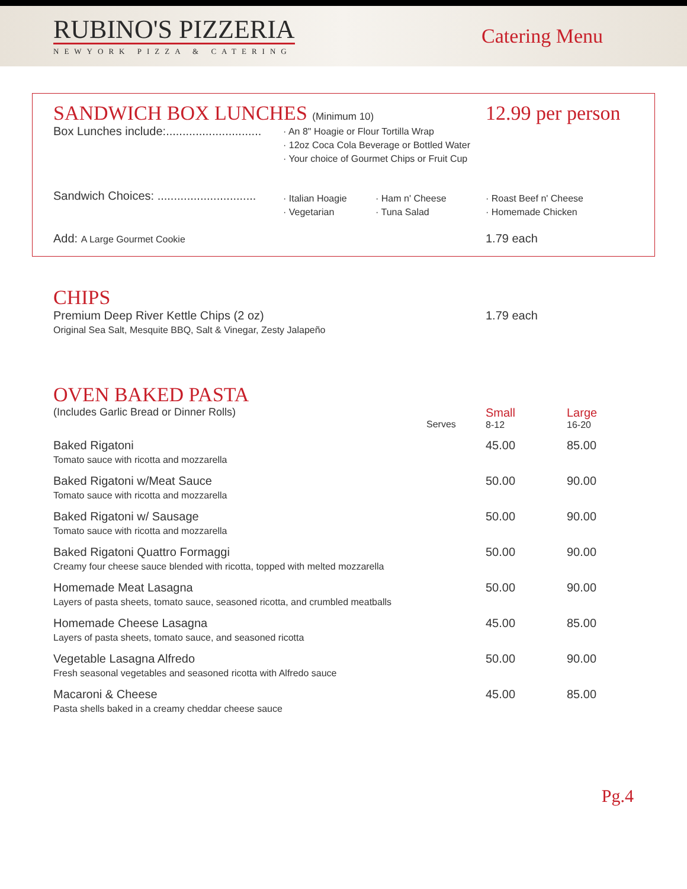RUBINO'S PIZZERIA
NEWYORK PIZZA & CATERING
Catering Menu
| SANDWICH BOX LUNCHES (Minimum 10) | | | 12.99 per person |
| Box Lunches include:............................. | · An 8" Hoagie or Flour Tortilla Wrap · 12oz Coca Cola Beverage or Bottled Water · Your choice of Gourmet Chips or Fruit Cup | | |
| Sandwich Choices: .............................. | · Italian Hoagie · Vegetarian | · Ham n' Cheese · Tuna Salad | · Roast Beef n' Cheese · Homemade Chicken |
| Add: A Large Gourmet Cookie | | | 1.79 each |
CHIPS
| Premium Deep River Kettle Chips (2 oz) Original Sea Salt, Mesquite BBQ, Salt & Vinegar, Zesty Jalapeño | 1.79 each |
OVEN BAKED PASTA
| (Includes Garlic Bread or Dinner Rolls) | Serves | Small 8-12 | Large 16-20 |
| Baked Rigatoni Tomato sauce with ricotta and mozzarella | | 45.00 | 85.00 |
| Baked Rigatoni w/Meat Sauce Tomato sauce with ricotta and mozzarella | | 50.00 | 90.00 |
| Baked Rigatoni w/ Sausage Tomato sauce with ricotta and mozzarella | | 50.00 | 90.00 |
| Baked Rigatoni Quattro Formaggi Creamy four cheese sauce blended with ricotta, topped with melted mozzarella | | 50.00 | 90.00 |
| Homemade Meat Lasagna Layers of pasta sheets, tomato sauce, seasoned ricotta, and crumbled meatballs | | 50.00 | 90.00 |
| Homemade Cheese Lasagna Layers of pasta sheets, tomato sauce, and seasoned ricotta | | 45.00 | 85.00 |
| Vegetable Lasagna Alfredo Fresh seasonal vegetables and seasoned ricotta with Alfredo sauce | | 50.00 | 90.00 |
| Macaroni & Cheese Pasta shells baked in a creamy cheddar cheese sauce | | 45.00 | 85.00 |
Pg.4